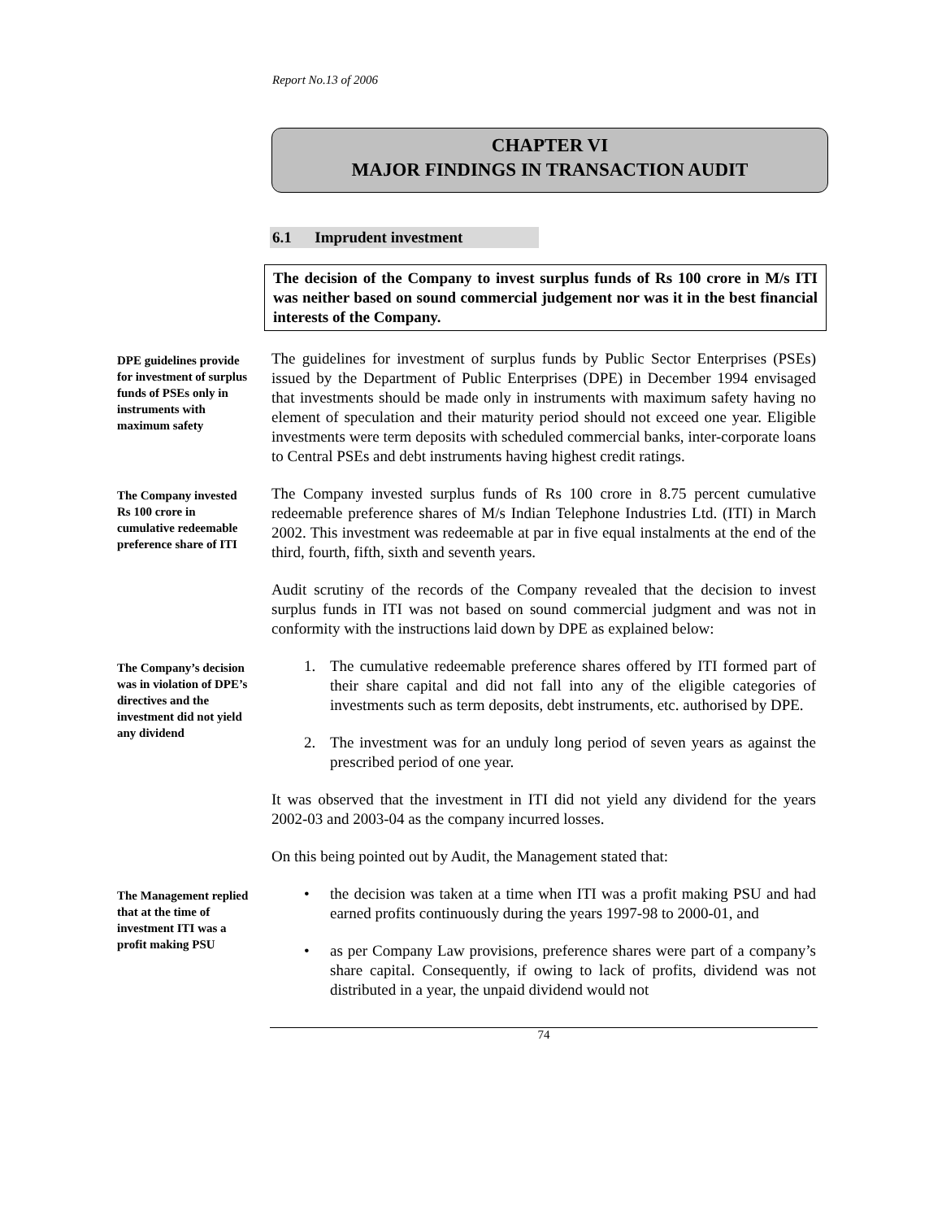Report No.13 of 2006
CHAPTER VI
MAJOR FINDINGS IN TRANSACTION AUDIT
6.1 Imprudent investment
The decision of the Company to invest surplus funds of Rs 100 crore in M/s ITI was neither based on sound commercial judgement nor was it in the best financial interests of the Company.
DPE guidelines provide for investment of surplus funds of PSEs only in instruments with maximum safety
The guidelines for investment of surplus funds by Public Sector Enterprises (PSEs) issued by the Department of Public Enterprises (DPE) in December 1994 envisaged that investments should be made only in instruments with maximum safety having no element of speculation and their maturity period should not exceed one year. Eligible investments were term deposits with scheduled commercial banks, inter-corporate loans to Central PSEs and debt instruments having highest credit ratings.
The Company invested Rs 100 crore in cumulative redeemable preference share of ITI
The Company invested surplus funds of Rs 100 crore in 8.75 percent cumulative redeemable preference shares of M/s Indian Telephone Industries Ltd. (ITI) in March 2002. This investment was redeemable at par in five equal instalments at the end of the third, fourth, fifth, sixth and seventh years.
Audit scrutiny of the records of the Company revealed that the decision to invest surplus funds in ITI was not based on sound commercial judgment and was not in conformity with the instructions laid down by DPE as explained below:
The Company’s decision was in violation of DPE’s directives and the investment did not yield any dividend
1. The cumulative redeemable preference shares offered by ITI formed part of their share capital and did not fall into any of the eligible categories of investments such as term deposits, debt instruments, etc. authorised by DPE.
2. The investment was for an unduly long period of seven years as against the prescribed period of one year.
It was observed that the investment in ITI did not yield any dividend for the years 2002-03 and 2003-04 as the company incurred losses.
On this being pointed out by Audit, the Management stated that:
The Management replied that at the time of investment ITI was a profit making PSU
• the decision was taken at a time when ITI was a profit making PSU and had earned profits continuously during the years 1997-98 to 2000-01, and
• as per Company Law provisions, preference shares were part of a company’s share capital. Consequently, if owing to lack of profits, dividend was not distributed in a year, the unpaid dividend would not
74